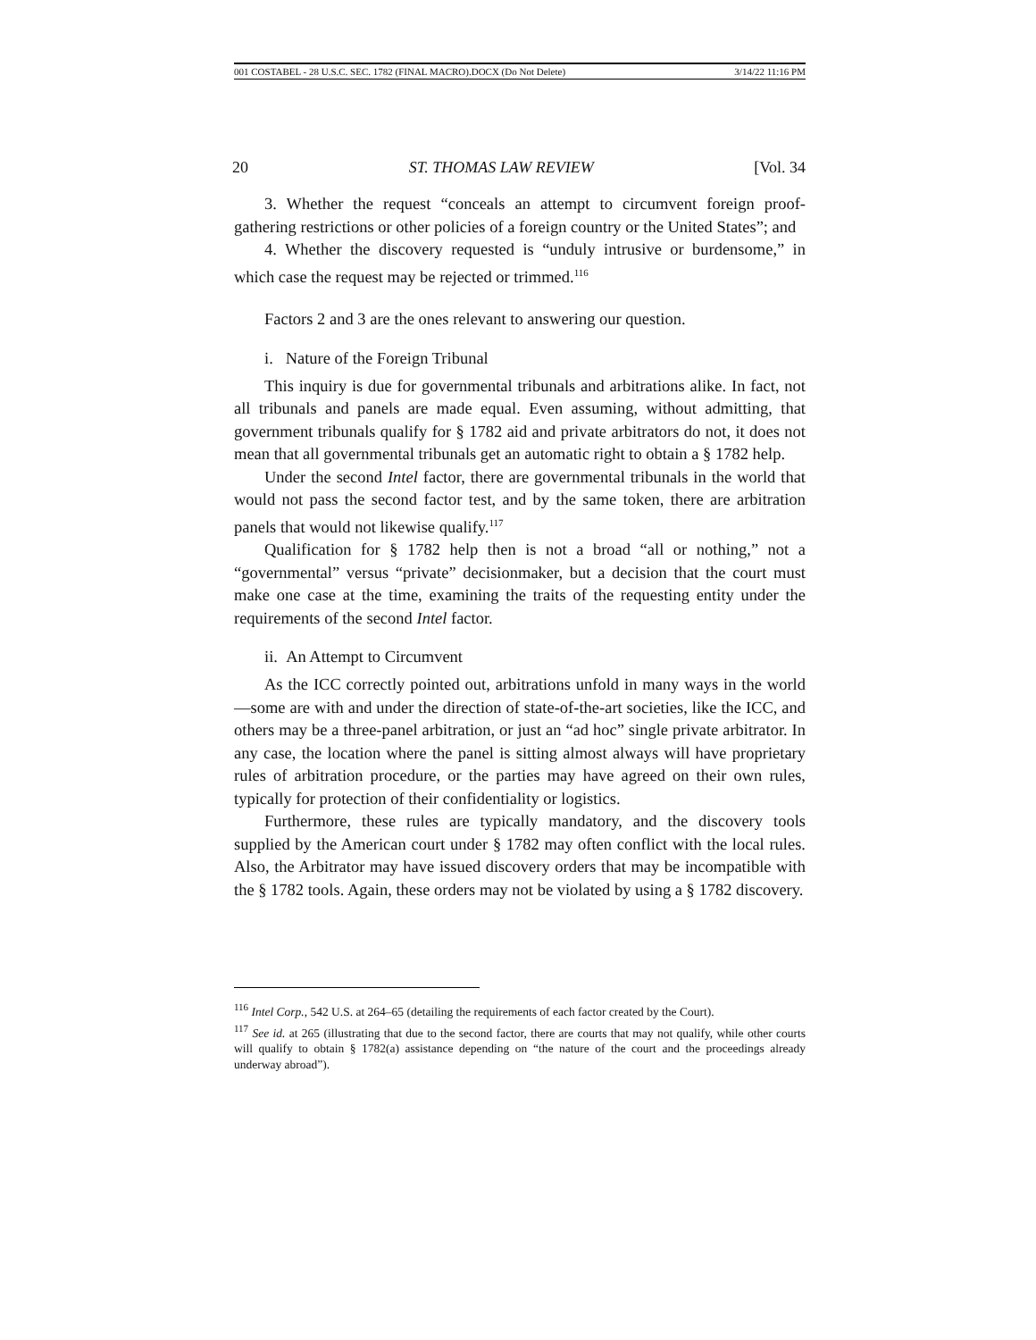001 COSTABEL - 28 U.S.C. SEC. 1782 (FINAL MACRO).DOCX (Do Not Delete) 3/14/22 11:16 PM
20 ST. THOMAS LAW REVIEW [Vol. 34
3. Whether the request “conceals an attempt to circumvent foreign proof-gathering restrictions or other policies of a foreign country or the United States”; and
4. Whether the discovery requested is “unduly intrusive or burdensome,” in which case the request may be rejected or trimmed.<sup>116</sup>
Factors 2 and 3 are the ones relevant to answering our question.
i. Nature of the Foreign Tribunal
This inquiry is due for governmental tribunals and arbitrations alike. In fact, not all tribunals and panels are made equal. Even assuming, without admitting, that government tribunals qualify for § 1782 aid and private arbitrators do not, it does not mean that all governmental tribunals get an automatic right to obtain a § 1782 help.
Under the second Intel factor, there are governmental tribunals in the world that would not pass the second factor test, and by the same token, there are arbitration panels that would not likewise qualify.<sup>117</sup>
Qualification for § 1782 help then is not a broad “all or nothing,” not a “governmental” versus “private” decisionmaker, but a decision that the court must make one case at the time, examining the traits of the requesting entity under the requirements of the second Intel factor.
ii. An Attempt to Circumvent
As the ICC correctly pointed out, arbitrations unfold in many ways in the world—some are with and under the direction of state-of-the-art societies, like the ICC, and others may be a three-panel arbitration, or just an “ad hoc” single private arbitrator. In any case, the location where the panel is sitting almost always will have proprietary rules of arbitration procedure, or the parties may have agreed on their own rules, typically for protection of their confidentiality or logistics.
Furthermore, these rules are typically mandatory, and the discovery tools supplied by the American court under § 1782 may often conflict with the local rules. Also, the Arbitrator may have issued discovery orders that may be incompatible with the § 1782 tools. Again, these orders may not be violated by using a § 1782 discovery.
<sup>116</sup> Intel Corp., 542 U.S. at 264–65 (detailing the requirements of each factor created by the Court).
<sup>117</sup> See id. at 265 (illustrating that due to the second factor, there are courts that may not qualify, while other courts will qualify to obtain § 1782(a) assistance depending on “the nature of the court and the proceedings already underway abroad”).